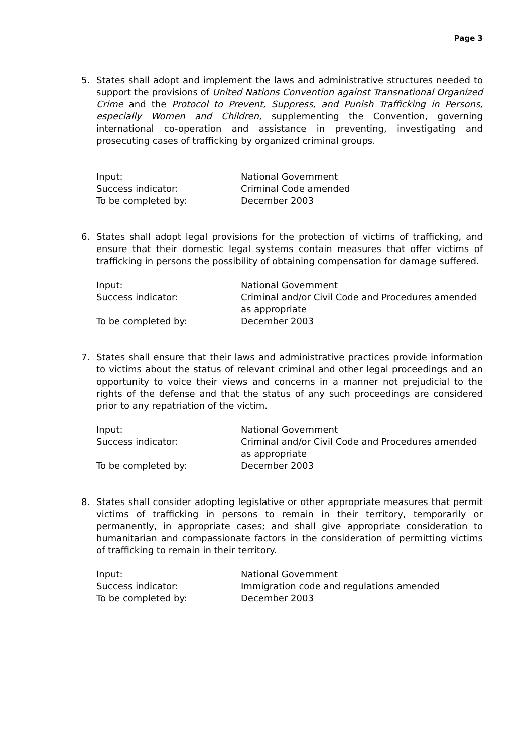Page 3
5. States shall adopt and implement the laws and administrative structures needed to support the provisions of United Nations Convention against Transnational Organized Crime and the Protocol to Prevent, Suppress, and Punish Trafficking in Persons, especially Women and Children, supplementing the Convention, governing international co-operation and assistance in preventing, investigating and prosecuting cases of trafficking by organized criminal groups.
| Input: | National Government |
| Success indicator: | Criminal Code amended |
| To be completed by: | December 2003 |
6. States shall adopt legal provisions for the protection of victims of trafficking, and ensure that their domestic legal systems contain measures that offer victims of trafficking in persons the possibility of obtaining compensation for damage suffered.
| Input: | National Government |
| Success indicator: | Criminal and/or Civil Code and Procedures amended as appropriate |
| To be completed by: | December 2003 |
7. States shall ensure that their laws and administrative practices provide information to victims about the status of relevant criminal and other legal proceedings and an opportunity to voice their views and concerns in a manner not prejudicial to the rights of the defense and that the status of any such proceedings are considered prior to any repatriation of the victim.
| Input: | National Government |
| Success indicator: | Criminal and/or Civil Code and Procedures amended as appropriate |
| To be completed by: | December 2003 |
8. States shall consider adopting legislative or other appropriate measures that permit victims of trafficking in persons to remain in their territory, temporarily or permanently, in appropriate cases; and shall give appropriate consideration to humanitarian and compassionate factors in the consideration of permitting victims of trafficking to remain in their territory.
| Input: | National Government |
| Success indicator: | Immigration code and regulations amended |
| To be completed by: | December 2003 |